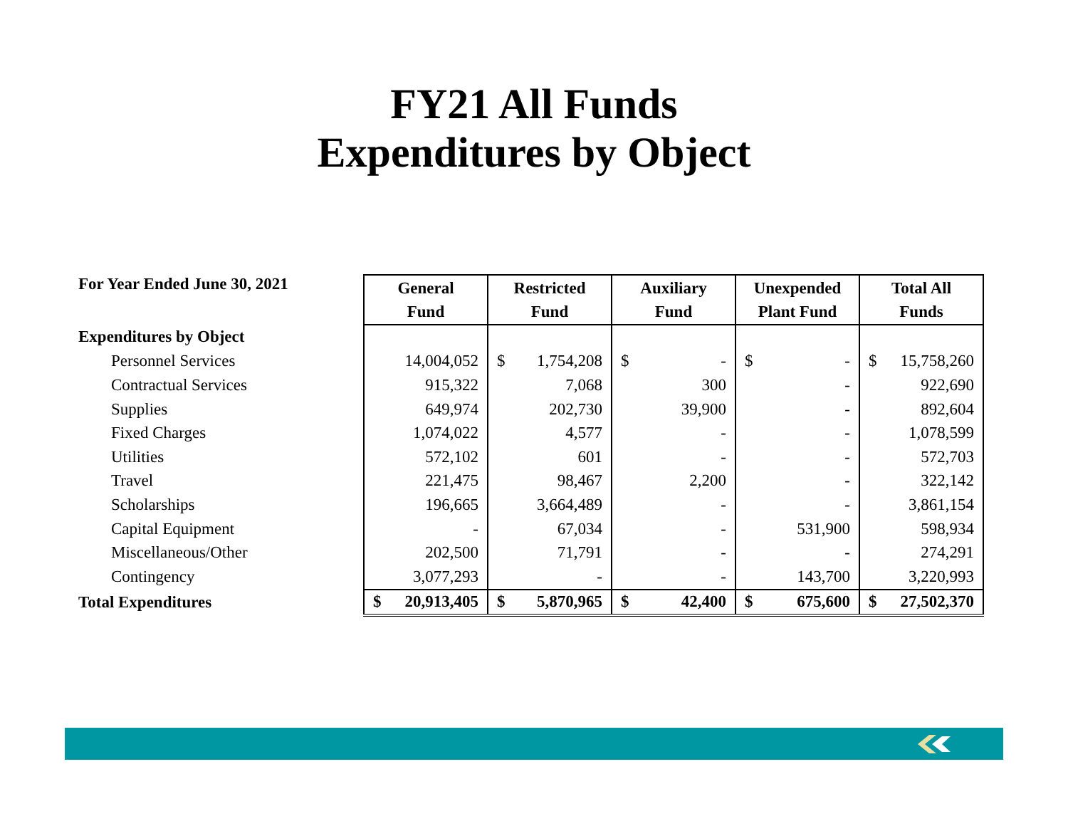FY21 All Funds
Expenditures by Object
| For Year Ended June 30, 2021 | General Fund | Restricted Fund | Auxiliary Fund | Unexpended Plant Fund | Total All Funds |
| Expenditures by Object | | | | | |
| Personnel Services | 14,004,052 | $ 1,754,208 | $ - | $ - | $ 15,758,260 |
| Contractual Services | 915,322 | 7,068 | 300 | - | 922,690 |
| Supplies | 649,974 | 202,730 | 39,900 | - | 892,604 |
| Fixed Charges | 1,074,022 | 4,577 | - | - | 1,078,599 |
| Utilities | 572,102 | 601 | - | - | 572,703 |
| Travel | 221,475 | 98,467 | 2,200 | - | 322,142 |
| Scholarships | 196,665 | 3,664,489 | - | - | 3,861,154 |
| Capital Equipment | - | 67,034 | - | 531,900 | 598,934 |
| Miscellaneous/Other | 202,500 | 71,791 | - | - | 274,291 |
| Contingency | 3,077,293 | - | - | 143,700 | 3,220,993 |
| Total Expenditures | $ 20,913,405 | $ 5,870,965 | $ 42,400 | $ 675,600 | $ 27,502,370 |